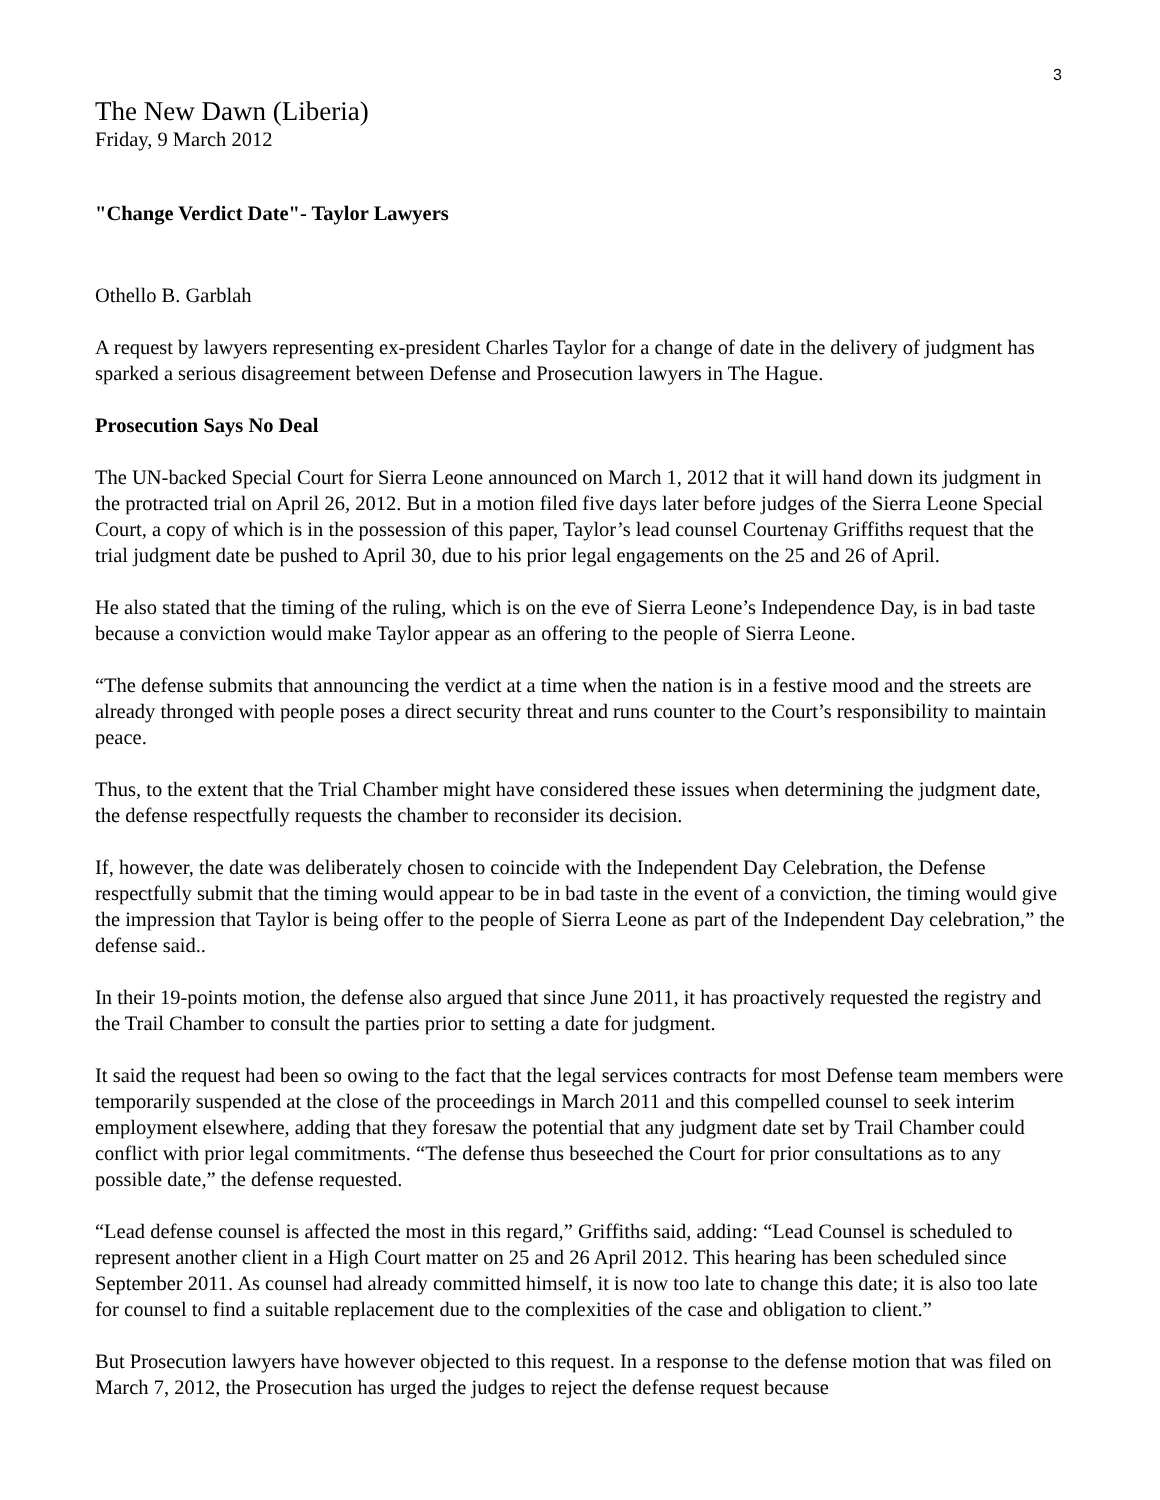3
The New Dawn (Liberia)
Friday, 9 March 2012
"Change Verdict Date"- Taylor Lawyers
Othello B. Garblah
A request by lawyers representing ex-president Charles Taylor for a change of date in the delivery of judgment has sparked a serious disagreement between Defense and Prosecution lawyers in The Hague.
Prosecution Says No Deal
The UN-backed Special Court for Sierra Leone announced on March 1, 2012 that it will hand down its judgment in the protracted trial on April 26, 2012. But in a motion filed five days later before judges of the Sierra Leone Special Court, a copy of which is in the possession of this paper, Taylor’s lead counsel Courtenay Griffiths request that the trial judgment date be pushed to April 30, due to his prior legal engagements on the 25 and 26 of April.
He also stated that the timing of the ruling, which is on the eve of Sierra Leone’s Independence Day, is in bad taste because a conviction would make Taylor appear as an offering to the people of Sierra Leone.
“The defense submits that announcing the verdict at a time when the nation is in a festive mood and the streets are already thronged with people poses a direct security threat and runs counter to the Court’s responsibility to maintain peace.
Thus, to the extent that the Trial Chamber might have considered these issues when determining the judgment date, the defense respectfully requests the chamber to reconsider its decision.
If, however, the date was deliberately chosen to coincide with the Independent Day Celebration, the Defense respectfully submit that the timing would appear to be in bad taste in the event of a conviction, the timing would give the impression that Taylor is being offer to the people of Sierra Leone as part of the Independent Day celebration,” the defense said..
In their 19-points motion, the defense also argued that since June 2011, it has proactively requested the registry and the Trail Chamber to consult the parties prior to setting a date for judgment.
It said the request had been so owing to the fact that the legal services contracts for most Defense team members were temporarily suspended at the close of the proceedings in March 2011 and this compelled counsel to seek interim employment elsewhere, adding that they foresaw the potential that any judgment date set by Trail Chamber could conflict with prior legal commitments. “The defense thus beseeched the Court for prior consultations as to any possible date,” the defense requested.
“Lead defense counsel is affected the most in this regard,” Griffiths said, adding: “Lead Counsel is scheduled to represent another client in a High Court matter on 25 and 26 April 2012. This hearing has been scheduled since September 2011. As counsel had already committed himself, it is now too late to change this date; it is also too late for counsel to find a suitable replacement due to the complexities of the case and obligation to client.”
But Prosecution lawyers have however objected to this request. In a response to the defense motion that was filed on March 7, 2012, the Prosecution has urged the judges to reject the defense request because